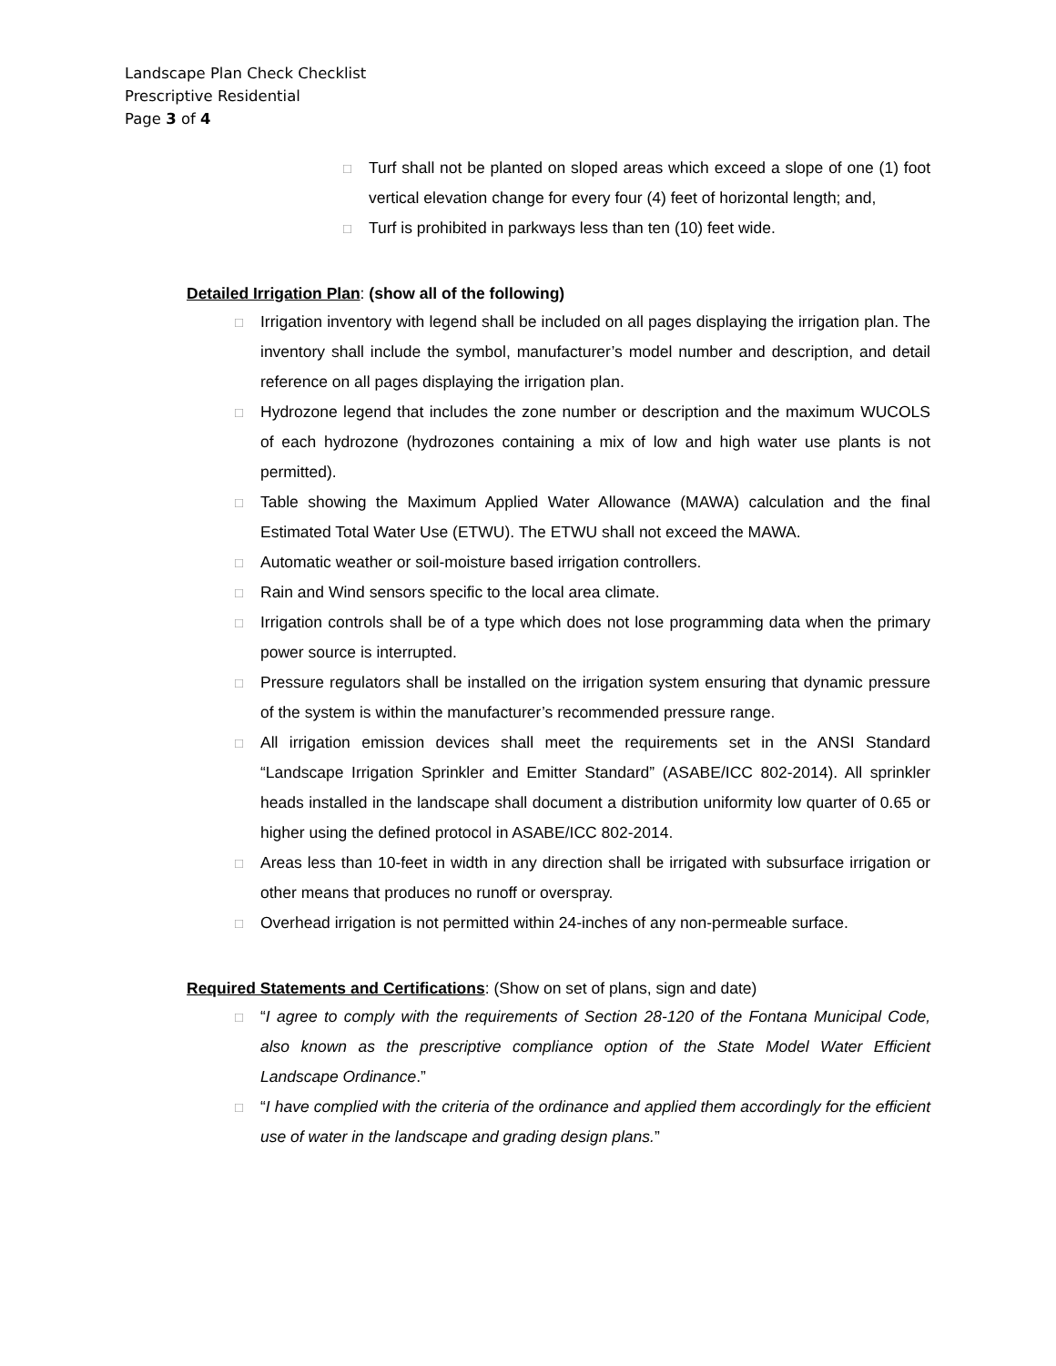Landscape Plan Check Checklist
Prescriptive Residential
Page 3 of 4
□ Turf shall not be planted on sloped areas which exceed a slope of one (1) foot vertical elevation change for every four (4) feet of horizontal length; and,
□ Turf is prohibited in parkways less than ten (10) feet wide.
Detailed Irrigation Plan: (show all of the following)
□ Irrigation inventory with legend shall be included on all pages displaying the irrigation plan. The inventory shall include the symbol, manufacturer’s model number and description, and detail reference on all pages displaying the irrigation plan.
□ Hydrozone legend that includes the zone number or description and the maximum WUCOLS of each hydrozone (hydrozones containing a mix of low and high water use plants is not permitted).
□ Table showing the Maximum Applied Water Allowance (MAWA) calculation and the final Estimated Total Water Use (ETWU). The ETWU shall not exceed the MAWA.
□ Automatic weather or soil-moisture based irrigation controllers.
□ Rain and Wind sensors specific to the local area climate.
□ Irrigation controls shall be of a type which does not lose programming data when the primary power source is interrupted.
□ Pressure regulators shall be installed on the irrigation system ensuring that dynamic pressure of the system is within the manufacturer’s recommended pressure range.
□ All irrigation emission devices shall meet the requirements set in the ANSI Standard “Landscape Irrigation Sprinkler and Emitter Standard” (ASABE/ICC 802-2014). All sprinkler heads installed in the landscape shall document a distribution uniformity low quarter of 0.65 or higher using the defined protocol in ASABE/ICC 802-2014.
□ Areas less than 10-feet in width in any direction shall be irrigated with subsurface irrigation or other means that produces no runoff or overspray.
□ Overhead irrigation is not permitted within 24-inches of any non-permeable surface.
Required Statements and Certifications: (Show on set of plans, sign and date)
□ “I agree to comply with the requirements of Section 28-120 of the Fontana Municipal Code, also known as the prescriptive compliance option of the State Model Water Efficient Landscape Ordinance.”
□ “I have complied with the criteria of the ordinance and applied them accordingly for the efficient use of water in the landscape and grading design plans.”